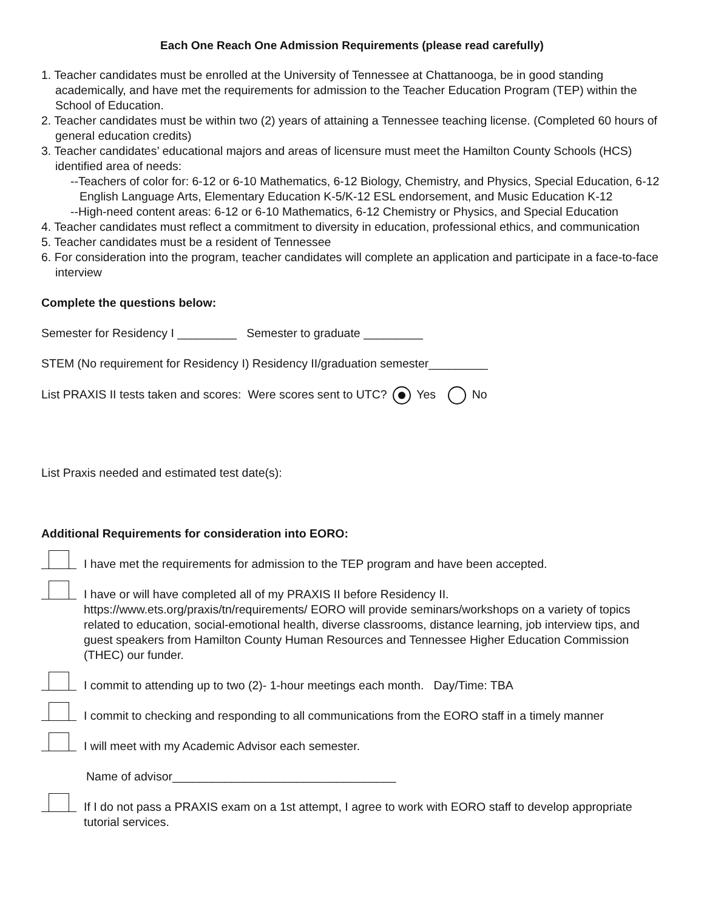Each One Reach One Admission Requirements (please read carefully)
1. Teacher candidates must be enrolled at the University of Tennessee at Chattanooga, be in good standing academically, and have met the requirements for admission to the Teacher Education Program (TEP) within the School of Education.
2. Teacher candidates must be within two (2) years of attaining a Tennessee teaching license. (Completed 60 hours of general education credits)
3. Teacher candidates’ educational majors and areas of licensure must meet the Hamilton County Schools (HCS) identified area of needs:
--Teachers of color for: 6-12 or 6-10 Mathematics, 6-12 Biology, Chemistry, and Physics, Special Education, 6-12 English Language Arts, Elementary Education K-5/K-12 ESL endorsement, and Music Education K-12
--High-need content areas: 6-12 or 6-10 Mathematics, 6-12 Chemistry or Physics, and Special Education
4. Teacher candidates must reflect a commitment to diversity in education, professional ethics, and communication
5. Teacher candidates must be a resident of Tennessee
6. For consideration into the program, teacher candidates will complete an application and participate in a face-to-face interview
Complete the questions below:
Semester for Residency I _________ Semester to graduate _________
STEM (No requirement for Residency I) Residency II/graduation semester_________
List PRAXIS II tests taken and scores: Were scores sent to UTC? Yes No
List Praxis needed and estimated test date(s):
Additional Requirements for consideration into EORO:
I have met the requirements for admission to the TEP program and have been accepted.
I have or will have completed all of my PRAXIS II before Residency II. https://www.ets.org/praxis/tn/requirements/ EORO will provide seminars/workshops on a variety of topics related to education, social-emotional health, diverse classrooms, distance learning, job interview tips, and guest speakers from Hamilton County Human Resources and Tennessee Higher Education Commission (THEC) our funder.
I commit to attending up to two (2)- 1-hour meetings each month. Day/Time: TBA
I commit to checking and responding to all communications from the EORO staff in a timely manner
I will meet with my Academic Advisor each semester.
Name of advisor__________________________________
If I do not pass a PRAXIS exam on a 1st attempt, I agree to work with EORO staff to develop appropriate tutorial services.